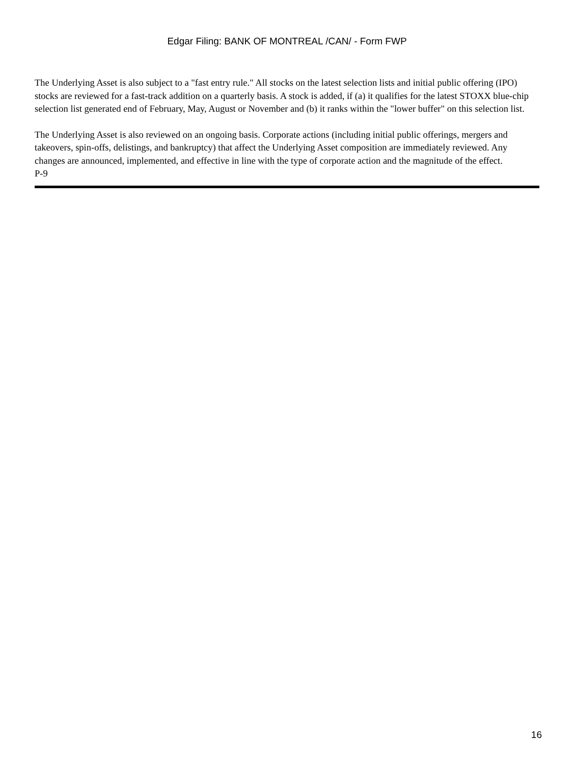Edgar Filing: BANK OF MONTREAL /CAN/ - Form FWP
The Underlying Asset is also subject to a "fast entry rule." All stocks on the latest selection lists and initial public offering (IPO) stocks are reviewed for a fast-track addition on a quarterly basis. A stock is added, if (a) it qualifies for the latest STOXX blue-chip selection list generated end of February, May, August or November and (b) it ranks within the "lower buffer" on this selection list.
The Underlying Asset is also reviewed on an ongoing basis. Corporate actions (including initial public offerings, mergers and takeovers, spin-offs, delistings, and bankruptcy) that affect the Underlying Asset composition are immediately reviewed. Any changes are announced, implemented, and effective in line with the type of corporate action and the magnitude of the effect.
P-9
16